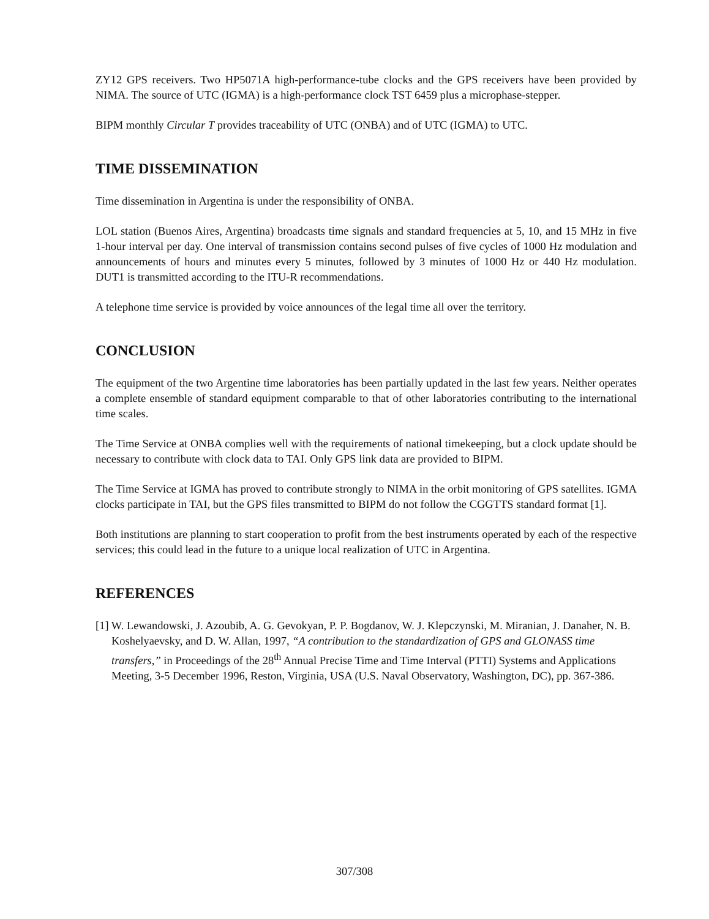ZY12 GPS receivers. Two HP5071A high-performance-tube clocks and the GPS receivers have been provided by NIMA. The source of UTC (IGMA) is a high-performance clock TST 6459 plus a microphase-stepper.
BIPM monthly Circular T provides traceability of UTC (ONBA) and of UTC (IGMA) to UTC.
TIME DISSEMINATION
Time dissemination in Argentina is under the responsibility of ONBA.
LOL station (Buenos Aires, Argentina) broadcasts time signals and standard frequencies at 5, 10, and 15 MHz in five 1-hour interval per day. One interval of transmission contains second pulses of five cycles of 1000 Hz modulation and announcements of hours and minutes every 5 minutes, followed by 3 minutes of 1000 Hz or 440 Hz modulation. DUT1 is transmitted according to the ITU-R recommendations.
A telephone time service is provided by voice announces of the legal time all over the territory.
CONCLUSION
The equipment of the two Argentine time laboratories has been partially updated in the last few years. Neither operates a complete ensemble of standard equipment comparable to that of other laboratories contributing to the international time scales.
The Time Service at ONBA complies well with the requirements of national timekeeping, but a clock update should be necessary to contribute with clock data to TAI. Only GPS link data are provided to BIPM.
The Time Service at IGMA has proved to contribute strongly to NIMA in the orbit monitoring of GPS satellites. IGMA clocks participate in TAI, but the GPS files transmitted to BIPM do not follow the CGGTTS standard format [1].
Both institutions are planning to start cooperation to profit from the best instruments operated by each of the respective services; this could lead in the future to a unique local realization of UTC in Argentina.
REFERENCES
[1] W. Lewandowski, J. Azoubib, A. G. Gevokyan, P. P. Bogdanov, W. J. Klepczynski, M. Miranian, J. Danaher, N. B. Koshelyaevsky, and D. W. Allan, 1997, “A contribution to the standardization of GPS and GLONASS time transfers,” in Proceedings of the 28<sup>th</sup> Annual Precise Time and Time Interval (PTTI) Systems and Applications Meeting, 3-5 December 1996, Reston, Virginia, USA (U.S. Naval Observatory, Washington, DC), pp. 367-386.
307/308